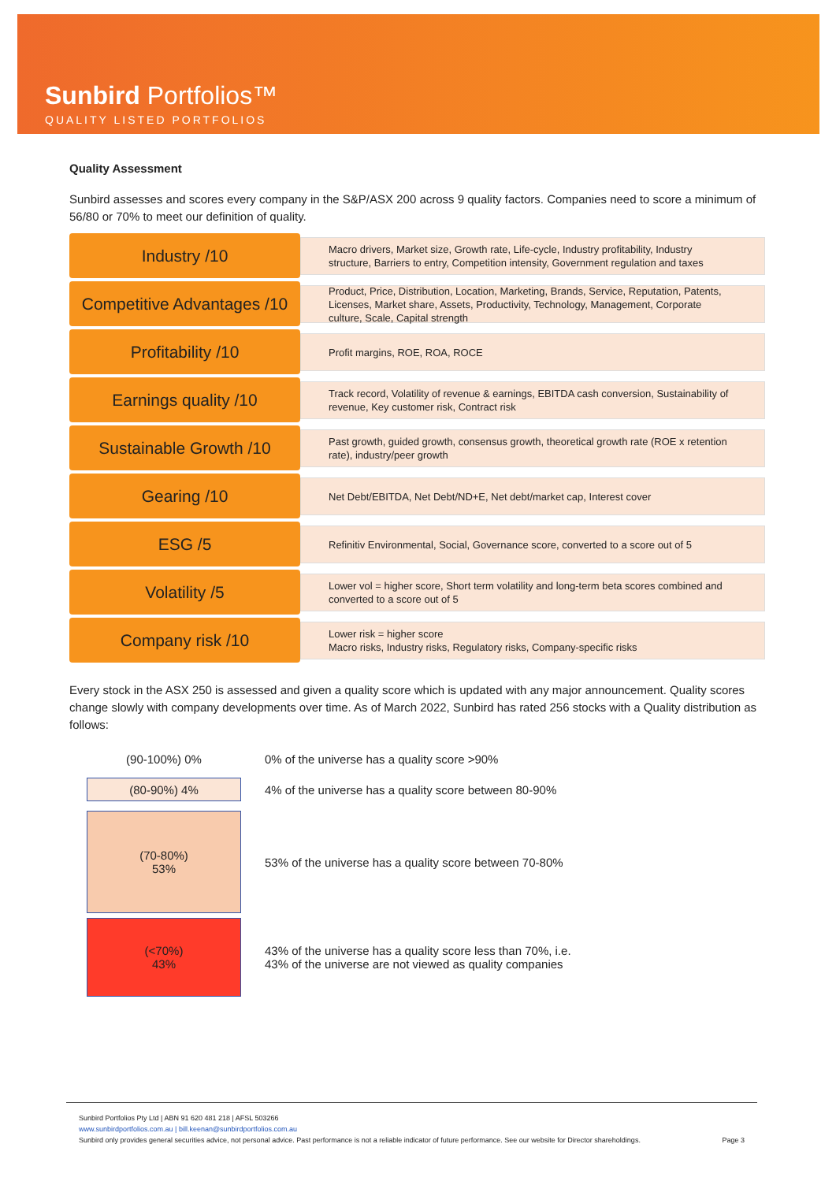Sunbird Portfolios™
QUALITY LISTED PORTFOLIOS
Quality Assessment
Sunbird assesses and scores every company in the S&P/ASX 200 across 9 quality factors. Companies need to score a minimum of 56/80 or 70% to meet our definition of quality.
Industry /10
Macro drivers, Market size, Growth rate, Life-cycle, Industry profitability, Industry structure, Barriers to entry, Competition intensity, Government regulation and taxes
Competitive Advantages /10
Product, Price, Distribution, Location, Marketing, Brands, Service, Reputation, Patents, Licenses, Market share, Assets, Productivity, Technology, Management, Corporate culture, Scale, Capital strength
Profitability /10
Profit margins, ROE, ROA, ROCE
Earnings quality /10
Track record, Volatility of revenue & earnings, EBITDA cash conversion, Sustainability of revenue, Key customer risk, Contract risk
Sustainable Growth /10
Past growth, guided growth, consensus growth, theoretical growth rate (ROE x retention rate), industry/peer growth
Gearing /10
Net Debt/EBITDA, Net Debt/ND+E, Net debt/market cap, Interest cover
ESG /5
Refinitiv Environmental, Social, Governance score, converted to a score out of 5
Volatility /5
Lower vol = higher score, Short term volatility and long-term beta scores combined and converted to a score out of 5
Company risk /10
Lower risk = higher score
Macro risks, Industry risks, Regulatory risks, Company-specific risks
Every stock in the ASX 250 is assessed and given a quality score which is updated with any major announcement. Quality scores change slowly with company developments over time. As of March 2022, Sunbird has rated 256 stocks with a Quality distribution as follows:
(90-100%) 0%
0% of the universe has a quality score >90%
(80-90%) 4%
4% of the universe has a quality score between 80-90%
(70-80%)
53%
53% of the universe has a quality score between 70-80%
(<70%)
43%
43% of the universe has a quality score less than 70%, i.e.
43% of the universe are not viewed as quality companies
Sunbird Portfolios Pty Ltd | ABN 91 620 481 218 | AFSL 503266
www.sunbirdportfolios.com.au | bill.keenan@sunbirdportfolios.com.au
Sunbird only provides general securities advice, not personal advice. Past performance is not a reliable indicator of future performance. See our website for Director shareholdings. Page 3